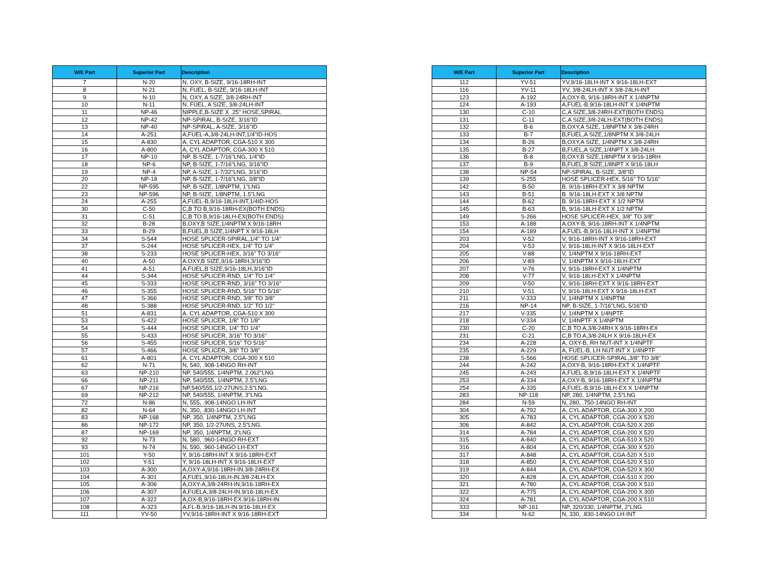| W/E Part | Superior Part | Description |
| --- | --- | --- |
| 7 | N-20 | N, OXY, B-SIZE, 9/16-18RH-INT |
| 8 | N-21 | N, FUEL, B-SIZE, 9/16-18LH-INT |
| 9 | N-10 | N, OXY, A SIZE, 3/8-24RH-INT |
| 10 | N-11 | N, FUEL, A SIZE, 3/8-24LH-INT |
| 11 | NP-46 | NIPPLE,B-SIZE X .25" HOSE,SPIRAL |
| 12 | NP-42 | NP-SPIRAL, B-SIZE, 3/16"ID |
| 13 | NP-40 | NP-SPIRAL, A-SIZE, 3/16"ID |
| 14 | A-251 | A,FUEL-A,3/8-24LH-INT,1/4"ID-HOS |
| 15 | A-830 | A, CYL ADAPTOR, CGA-510 X 300 |
| 16 | A-800 | A, CYL ADAPTOR, CGA-300 X 510 |
| 17 | NP-10 | NP, B-SIZE, 1-7/16"LNG, 1/4"ID |
| 18 | NP-6 | NP, B-SIZE, 1-7/16"LNG, 3/16"ID |
| 19 | NP-4 | NP, A-SIZE, 1-7/32"LNG, 3/16"ID |
| 20 | NP-18 | NP, B-SIZE, 1-7/16"LNG, 3/8"ID |
| 22 | NP-595 | NP, B-SIZE, 1/8NPTM, 1"LNG |
| 23 | NP-596 | NP, B-SIZE, 1/8NPTM, 1.5"LNG |
| 24 | A-255 | A,FUEL-B,9/16-18LH-INT,1/4ID-HOS |
| 30 | C-50 | C,B TO B,9/16-18RH-EX(BOTH ENDS) |
| 31 | C-51 | C,B TO B,9/16-18LH-EX(BOTH ENDS) |
| 32 | B-28 | B,OXY,B SIZE,1/4NPTM X 9/16-18RH |
| 33 | B-29 | B,FUEL,B SIZE,1/4NPT X 9/16-18LH |
| 34 | S-544 | HOSE SPLICER-SPIRAL,1/4" TO 1/4" |
| 37 | S-244 | HOSE SPLICER-HEX, 1/4" TO 1/4" |
| 38 | S-233 | HOSE SPLICER-HEX, 3/16" TO 3/16" |
| 40 | A-50 | A.OXY,B SIZE,9/16-18RH,3/16"ID |
| 41 | A-51 | A.FUEL,B SIZE,9/16-18LH,3/16"ID |
| 44 | S-344 | HOSE SPLICER-RND, 1/4" TO 1/4" |
| 45 | S-333 | HOSE SPLICER-RND, 3/16" TO 3/16" |
| 46 | S-355 | HOSE SPLICER-RND, 5/16" TO 5/16" |
| 47 | S-366 | HOSE SPLICER-RND, 3/8" TO 3/8" |
| 48 | S-388 | HOSE SPLICER-RND, 1/2" TO 1/2" |
| 51 | A-831 | A. CYL ADAPTOR, CGA-510 X 300 |
| 53 | S-422 | HOSE SPLICER, 1/8" TO 1/8" |
| 54 | S-444 | HOSE SPLICER, 1/4" TO 1/4" |
| 55 | S-433 | HOSE SPLICER, 3/16" TO 3/16" |
| 56 | S-455 | HOSE SPLICER, 5/16" TO 5/16" |
| 57 | S-466 | HOSE SPLICER, 3/8" TO 3/8" |
| 61 | A-801 | A. CYL ADAPTOR, CGA-300 X 510 |
| 62 | N-71 | N, 540, .908-14NGO RH-INT |
| 63 | NP-210 | NP, 540/555, 1/4NPTM, 2.062"LNG |
| 66 | NP-211 | NP, 540/555, 1/4NPTM, 2.5"LNG |
| 67 | NP-216 | NP,540/555,1/2-27UNS,2.5"LNG. |
| 69 | NP-212 | NP, 540/555, 1/4NPTM, 3"LNG |
| 72 | N-86 | N, 555, .908-14NGO LH-INT |
| 82 | N-64 | N, 350, .830-14NGO LH-INT |
| 83 | NP-168 | NP, 350, 1/4NPTM, 2.5"LNG |
| 86 | NP-172 | NP, 350, 1/2-27UNS, 2.5"LNG. |
| 87 | NP-169 | NP, 350, 1/4NPTM, 3"LNG |
| 92 | N-73 | N, 580, .960-14NGO RH-EXT |
| 93 | N-74 | N, 590, .960-14NGO LH-EXT |
| 101 | Y-50 | Y, 9/16-18RH-INT X 9/16-18RH-EXT |
| 102 | Y-51 | Y, 9/16-18LH-INT X 9/16-18LH-EXT |
| 103 | A-300 | A,OXY-A,9/16-18RH-IN.3/8-24RH-EX |
| 104 | A-301 | A,FUEL,9/16-18LH-IN.3/8-24LH-EX |
| 105 | A-306 | A,OXY-A,3/8-24RH-IN,9/16-18RH-EX |
| 106 | A-307 | A,FUELA,3/8-24LH-IN.9/16-18LH-EX |
| 107 | A-322 | A,OX-B,9/16-18RH-EX.9/16-18RH-IN |
| 108 | A-323 | A,FL-B,9/16-18LH-IN.9/16-18LH-EX |
| 111 | YV-50 | YV,9/16-18RH-INT X 9/16-18RH-EXT |
| W/E Part | Superior Part | Description |
| --- | --- | --- |
| 112 | YV-51 | YV,9/16-18LH-INT X 9/16-18LH-EXT |
| 116 | YV-11 | YV, 3/8-24LH-INT X 3/8-24LH-INT |
| 123 | A-192 | A,OXY-B, 9/16-18RH-INT X 1/4NPTM |
| 124 | A-193 | A,FUEL-B,9/16-18LH-INT X 1/4NPTM |
| 130 | C-10 | C,A SIZE,3/8-24RH-EXT(BOTH ENDS) |
| 131 | C-11 | C,A SIZE,3/8-24LH-EXT(BOTH ENDS) |
| 132 | B-6 | B,OXY,A SIZE, 1/8NPTM X 3/8-24RH |
| 133 | B-7 | B,FUEL,A SIZE,1/8NPTM X 3/8-24LH |
| 134 | B-26 | B,OXY,A SIZE, 1/4NPTM X 3/8-24RH |
| 135 | B-27 | B,FUEL,A SIZE,1/4NPT X 3/8-24LH |
| 136 | B-8 | B,OXY,B SIZE,1/8NPTM X 9/16-18RH |
| 137 | B-9 | B,FUEL,B SIZE,1/8NPT X 9/16-18LH |
| 138 | NP-54 | NP-SPIRAL, B-SIZE, 3/8"ID |
| 139 | S-255 | HOSE SPLICER-HEX, 5/16" TO 5/16" |
| 142 | B-50 | B. 9/16-18RH-EXT X 3/8 NPTM |
| 143 | B-51 | B. 9/16-18LH-EXT X 3/8 NPTM |
| 144 | B-62 | B. 9/16-18RH-EXT X 1/2 NPTM |
| 145 | B-63 | B, 9/16-18LH-EXT X 1/2 NPTM |
| 149 | S-266 | HOSE SPLICER-HEX, 3/8" TO 3/8" |
| 153 | A-188 | A,OXY-B, 9/16-18RH-INT X 1/4NPTM |
| 154 | A-189 | A,FUEL-B,9/16-18LH-INT X 1/4NPTM |
| 203 | V-52 | V, 9/16-18RH-INT X 9/16-18RH-EXT |
| 204 | V-53 | V, 9/16-18LH-INT X 9/16-18LH-EXT |
| 205 | V-88 | V, 1/4NPTM X 9/16-18RH-EXT |
| 206 | V-89 | V, 1/4NPTM X 9/16-18LH-EXT |
| 207 | V-76 | V, 9/16-18RH-EXT X 1/4NPTM |
| 208 | V-77 | V, 9/16-18LH-EXT X 1/4NPTM |
| 209 | V-50 | V, 9/16-18RH-EXT X 9/16-18RH-EXT |
| 210 | V-51 | V, 9/16-18LH-EXT X 9/16-18LH-EXT |
| 211 | V-333 | V, 1/4NPTM X 1/4NPTM |
| 216 | NP-14 | NP, B-SIZE, 1-7/16"LNG, 5/16"ID |
| 217 | V-335 | V, 1/4NPTM X 1/4NPTF |
| 218 | V-334 | V, 1/4NPTF X 1/4NPTM |
| 230 | C-20 | C,B TO A,3/8-24RH X 9/16-18RH-EX |
| 231 | C-21 | C,B TO A,3/8-24LH X 9/16-18LH-EX |
| 234 | A-228 | A, OXY-B, RH NUT-INT X 1/4NPTF |
| 235 | A-229 | A, FUEL-B, LH NUT-INT X 1/4NPTF |
| 238 | S-566 | HOSE SPLICER-SPIRAL,3/8" TO 3/8" |
| 244 | A-242 | A,OXY-B, 9/16-18RH-EXT X 1/4NPTF |
| 245 | A-243 | A,FUEL-B,9/16-18LH-EXT X 1/4NPTF |
| 253 | A-334 | A,OXY-B, 9/16-18RH-EXT X 1/4NPTM |
| 254 | A-335 | A,FUEL-B,9/16-18LH-EX X 1/4NPTM |
| 283 | NP-118 | NP, 280, 1/4NPTM, 2.5"LNG |
| 284 | N-59 | N, 280, .750-14NGO RH-INT |
| 304 | A-792 | A, CYL ADAPTOR, CGA-300 X 200 |
| 305 | A-783 | A, CYL ADAPTOR, CGA-200 X 520 |
| 306 | A-842 | A, CYL ADAPTOR, CGA-520 X 200 |
| 314 | A-784 | A, CYL ADAPTOR, CGA-200 X 520 |
| 315 | A-840 | A, CYL ADAPTOR, CGA-510 X 520 |
| 316 | A-804 | A, CYL ADAPTOR, CGA-300 X 520 |
| 317 | A-848 | A, CYL ADAPTOR, CGA-520 X 510 |
| 318 | A-850 | A, CYL ADAPTOR, CGA-520 X 510 |
| 319 | A-844 | A, CYL ADAPTOR, CGA-520 X 300 |
| 320 | A-828 | A, CYL ADAPTOR, CGA-510 X 200 |
| 321 | A-780 | A, CYL ADAPTOR, CGA-200 X 510 |
| 322 | A-775 | A, CYL ADAPTOR, CGA-200 X 300 |
| 324 | A-781 | A, CYL ADAPTOR, CGA-200 X 510 |
| 333 | NP-161 | NP, 320/330, 1/4NPTM, 2"LNG |
| 334 | N-62 | N, 330, .830-14NGO LH-INT |